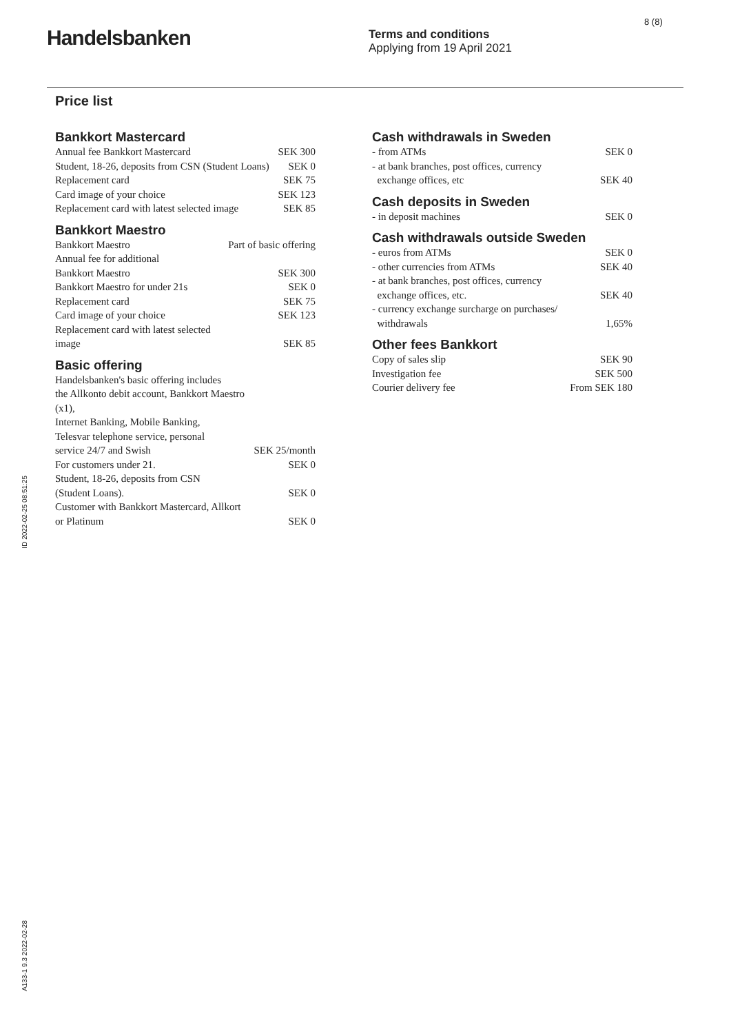Handelsbanken
Terms and conditions
Applying from 19 April 2021
8 (8)
Price list
Bankkort Mastercard
| Annual fee Bankkort Mastercard | SEK 300 |
| Student, 18-26, deposits from CSN (Student Loans) | SEK 0 |
| Replacement card | SEK 75 |
| Card image of your choice | SEK 123 |
| Replacement card with latest selected image | SEK 85 |
Bankkort Maestro
| Bankkort Maestro | Part of basic offering |
| Annual fee for additional Bankkort Maestro | SEK 300 |
| Bankkort Maestro for under 21s | SEK 0 |
| Replacement card | SEK 75 |
| Card image of your choice | SEK 123 |
| Replacement card with latest selected image | SEK 85 |
Basic offering
| Handelsbanken's basic offering includes the Allkonto debit account, Bankkort Maestro (x1), Internet Banking, Mobile Banking, Telesvar telephone service, personal service 24/7 and Swish | SEK 25/month |
| For customers under 21. | SEK 0 |
| Student, 18-26, deposits from CSN (Student Loans). | SEK 0 |
| Customer with Bankkort Mastercard, Allkort or Platinum | SEK 0 |
Cash withdrawals in Sweden
| - from ATMs | SEK 0 |
| - at bank branches, post offices, currency exchange offices, etc | SEK 40 |
Cash deposits in Sweden
| - in deposit machines | SEK 0 |
Cash withdrawals outside Sweden
| - euros from ATMs | SEK 0 |
| - other currencies from ATMs | SEK 40 |
| - at bank branches, post offices, currency exchange offices, etc. | SEK 40 |
| - currency exchange surcharge on purchases/ withdrawals | 1,65% |
Other fees Bankkort
| Copy of sales slip | SEK 90 |
| Investigation fee | SEK 500 |
| Courier delivery fee | From SEK 180 |
ID 2022-02-25 08:51:25
A133-1 9.3 2022-02-28